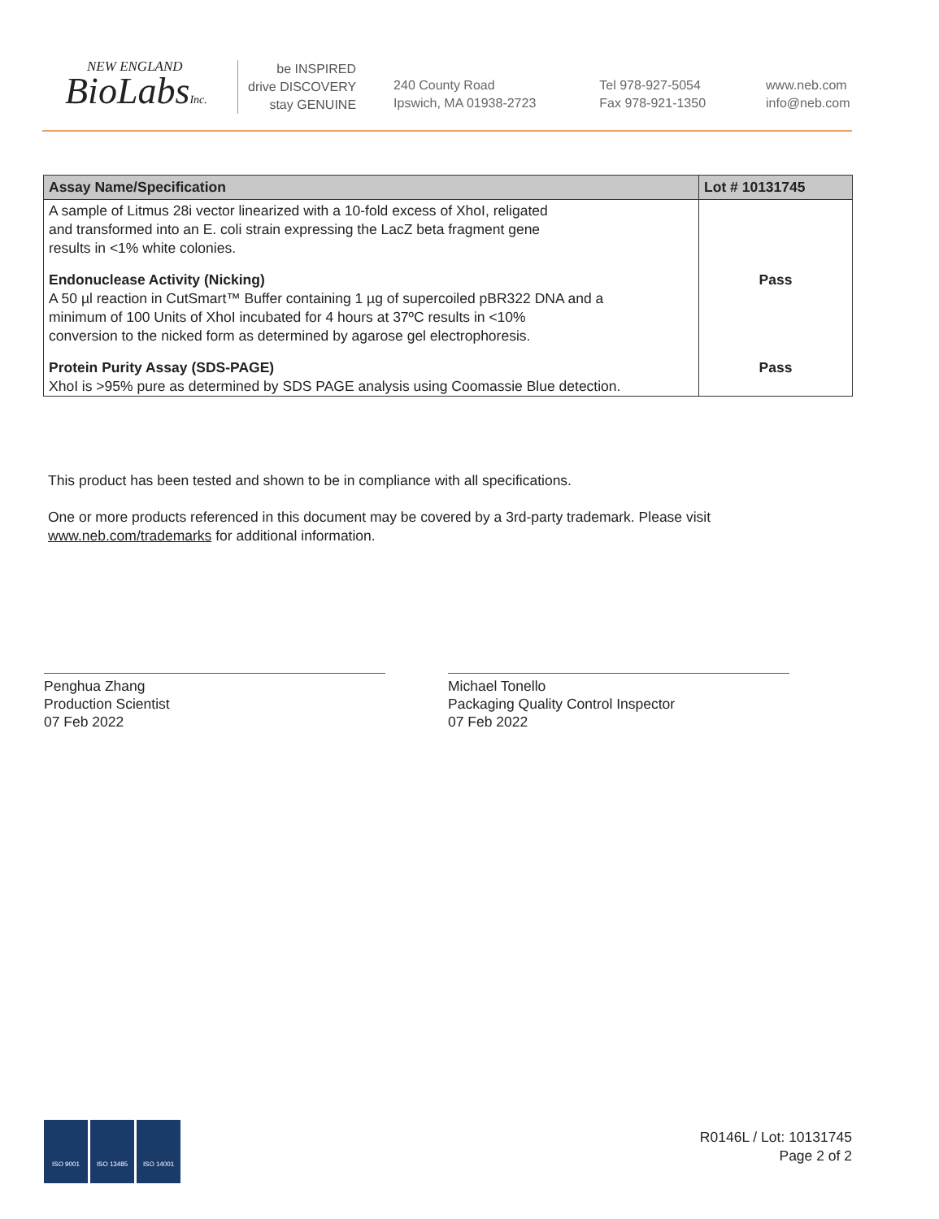NEW ENGLAND
BioLabsInc.
be INSPIRED
drive DISCOVERY
stay GENUINE
240 County Road
Ipswich, MA 01938-2723
Tel 978-927-5054
Fax 978-921-1350
www.neb.com
info@neb.com
| Assay Name/Specification | Lot # 10131745 |
| --- | --- |
| A sample of Litmus 28i vector linearized with a 10-fold excess of XhoI, religated and transformed into an E. coli strain expressing the LacZ beta fragment gene results in <1% white colonies. | |
| Endonuclease Activity (Nicking) A 50 µl reaction in CutSmart™ Buffer containing 1 µg of supercoiled pBR322 DNA and a minimum of 100 Units of XhoI incubated for 4 hours at 37ºC results in <10% conversion to the nicked form as determined by agarose gel electrophoresis. | Pass |
| Protein Purity Assay (SDS-PAGE) XhoI is >95% pure as determined by SDS PAGE analysis using Coomassie Blue detection. | Pass |
This product has been tested and shown to be in compliance with all specifications.
One or more products referenced in this document may be covered by a 3rd-party trademark. Please visit
www.neb.com/trademarks for additional information.
Penghua Zhang
Production Scientist
07 Feb 2022
Michael Tonello
Packaging Quality Control Inspector
07 Feb 2022
ISO 9001 ISO 13485 ISO 14001
R0146L / Lot: 10131745
Page 2 of 2